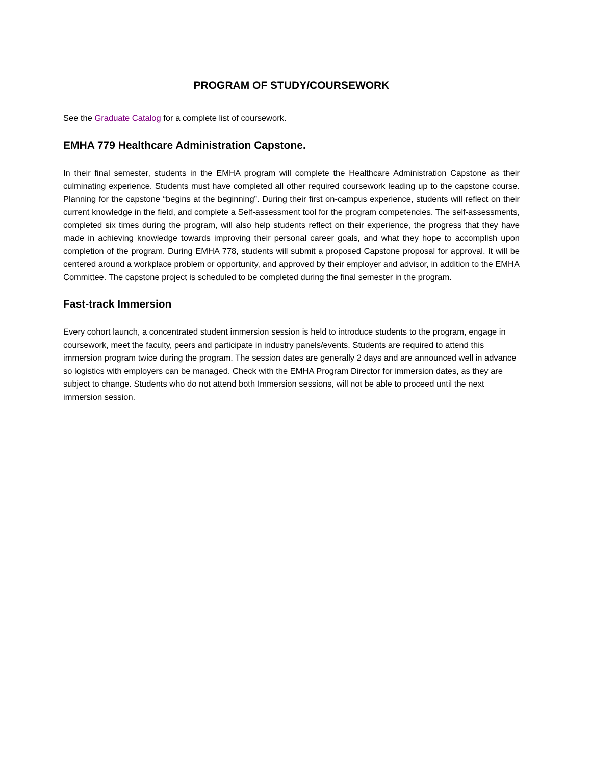PROGRAM OF STUDY/COURSEWORK
See the Graduate Catalog for a complete list of coursework.
EMHA 779 Healthcare Administration Capstone.
In their final semester, students in the EMHA program will complete the Healthcare Administration Capstone as their culminating experience. Students must have completed all other required coursework leading up to the capstone course. Planning for the capstone “begins at the beginning”. During their first on-campus experience, students will reflect on their current knowledge in the field, and complete a Self-assessment tool for the program competencies. The self-assessments, completed six times during the program, will also help students reflect on their experience, the progress that they have made in achieving knowledge towards improving their personal career goals, and what they hope to accomplish upon completion of the program. During EMHA 778, students will submit a proposed Capstone proposal for approval. It will be centered around a workplace problem or opportunity, and approved by their employer and advisor, in addition to the EMHA Committee. The capstone project is scheduled to be completed during the final semester in the program.
Fast-track Immersion
Every cohort launch, a concentrated student immersion session is held to introduce students to the program, engage in coursework, meet the faculty, peers and participate in industry panels/events. Students are required to attend this immersion program twice during the program. The session dates are generally 2 days and are announced well in advance so logistics with employers can be managed. Check with the EMHA Program Director for immersion dates, as they are subject to change. Students who do not attend both Immersion sessions, will not be able to proceed until the next immersion session.